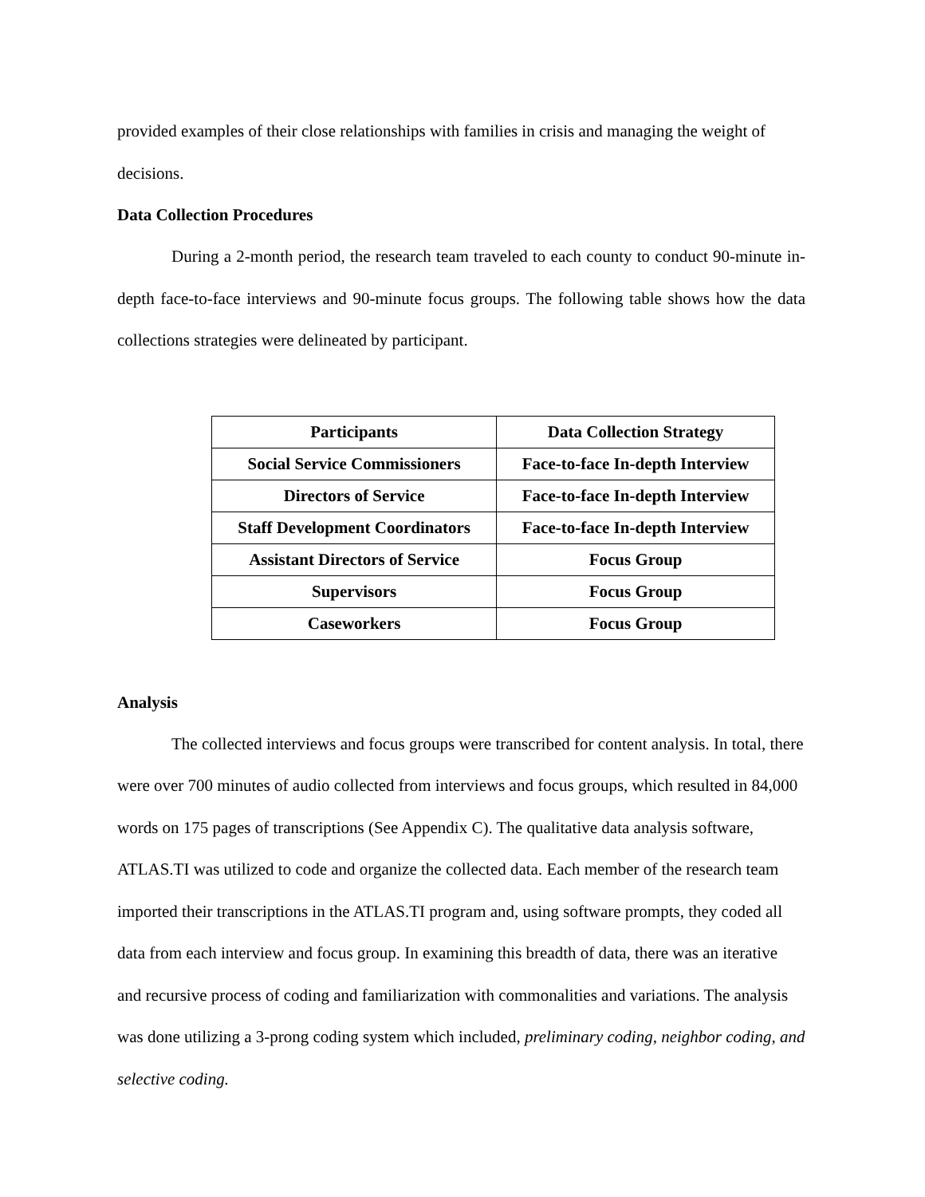provided examples of their close relationships with families in crisis and managing the weight of decisions.
Data Collection Procedures
During a 2-month period, the research team traveled to each county to conduct 90-minute in-depth face-to-face interviews and 90-minute focus groups. The following table shows how the data collections strategies were delineated by participant.
| Participants | Data Collection Strategy |
| Social Service Commissioners | Face-to-face In-depth Interview |
| Directors of Service | Face-to-face In-depth Interview |
| Staff Development Coordinators | Face-to-face In-depth Interview |
| Assistant Directors of Service | Focus Group |
| Supervisors | Focus Group |
| Caseworkers | Focus Group |
Analysis
The collected interviews and focus groups were transcribed for content analysis. In total, there were over 700 minutes of audio collected from interviews and focus groups, which resulted in 84,000 words on 175 pages of transcriptions (See Appendix C). The qualitative data analysis software, ATLAS.TI was utilized to code and organize the collected data. Each member of the research team imported their transcriptions in the ATLAS.TI program and, using software prompts, they coded all data from each interview and focus group. In examining this breadth of data, there was an iterative and recursive process of coding and familiarization with commonalities and variations. The analysis was done utilizing a 3-prong coding system which included, preliminary coding, neighbor coding, and selective coding.